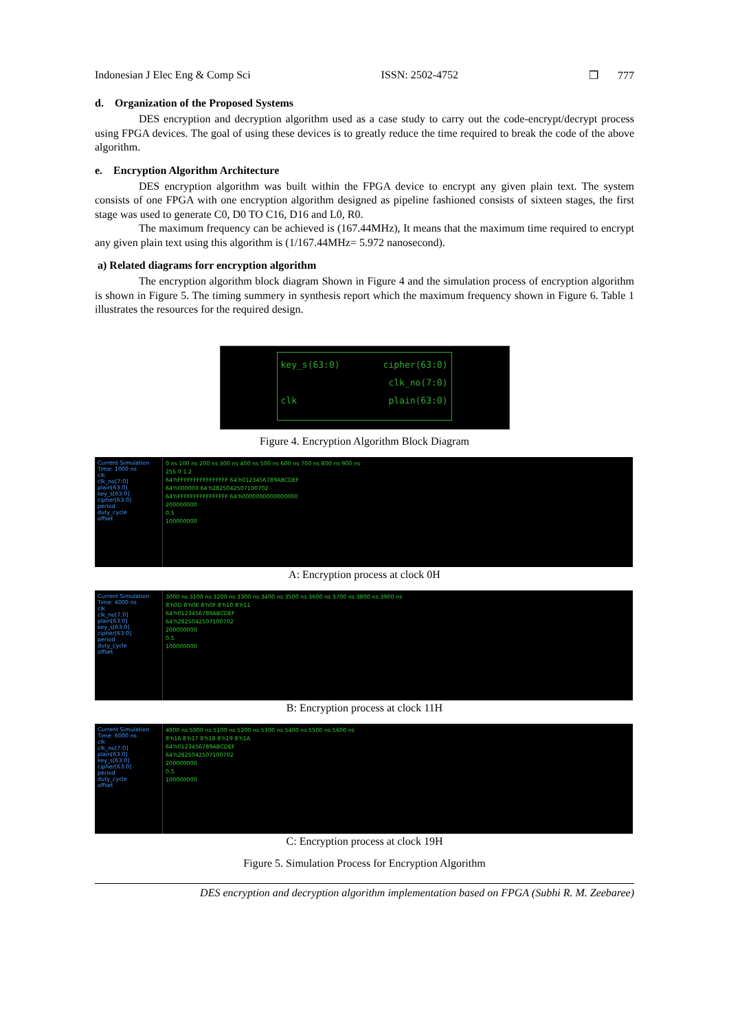Indonesian J Elec Eng & Comp Sci ISSN: 2502-4752 ❒ 777
d. Organization of the Proposed Systems
DES encryption and decryption algorithm used as a case study to carry out the code-encrypt/decrypt process using FPGA devices. The goal of using these devices is to greatly reduce the time required to break the code of the above algorithm.
e. Encryption Algorithm Architecture
DES encryption algorithm was built within the FPGA device to encrypt any given plain text. The system consists of one FPGA with one encryption algorithm designed as pipeline fashioned consists of sixteen stages, the first stage was used to generate C0, D0 TO C16, D16 and L0, R0.
The maximum frequency can be achieved is (167.44MHz), It means that the maximum time required to encrypt any given plain text using this algorithm is (1/167.44MHz= 5.972 nanosecond).
a) Related diagrams forr encryption algorithm
The encryption algorithm block diagram Shown in Figure 4 and the simulation process of encryption algorithm is shown in Figure 5. The timing summery in synthesis report which the maximum frequency shown in Figure 6. Table 1 illustrates the resources for the required design.
key_s(63:0) cipher(63:0) clk_no(7:0) clk plain(63:0)
Figure 4. Encryption Algorithm Block Diagram
Current Simulation Time: 1000 ns
clk
clk_no[7:0]
plain[63:0]
key_s[63:0]
cipher[63:0]
period
duty_cycle
offset
0 ns 100 ns 200 ns 300 ns 400 ns 500 ns 600 ns 700 ns 800 ns 900 ns
255 0 1 2
64'hFFFFFFFFFFFFFFFF 64'h0123456789ABCDEF
64'h000000 64'h2825042507100702
64'hFFFFFFFFFFFFFFFF 64'h0000000000000000
200000000
0.5
100000000
A: Encryption process at clock 0H
Current Simulation Time: 4000 ns
clk
clk_no[7:0]
plain[63:0]
key_s[63:0]
cipher[63:0]
period
duty_cycle
offset
3000 ns 3100 ns 3200 ns 3300 ns 3400 ns 3500 ns 3600 ns 3700 ns 3800 ns 3900 ns
8'h0D 8'h0E 8'h0F 8'h10 8'h11
64'h0123456789ABCDEF
64'h2825042507100702
200000000
0.5
100000000
B: Encryption process at clock 11H
Current Simulation Time: 6000 ns
clk
clk_no[7:0]
plain[63:0]
key_s[63:0]
cipher[63:0]
period
duty_cycle
offset
4900 ns 5000 ns 5100 ns 5200 ns 5300 ns 5400 ns 5500 ns 5600 ns
8'h16 8'h17 8'h18 8'h19 8'h1A
64'h0123456789ABCDEF
64'h2825042507100702
200000000
0.5
100000000
C: Encryption process at clock 19H
Figure 5. Simulation Process for Encryption Algorithm
DES encryption and decryption algorithm implementation based on FPGA (Subhi R. M. Zeebaree)